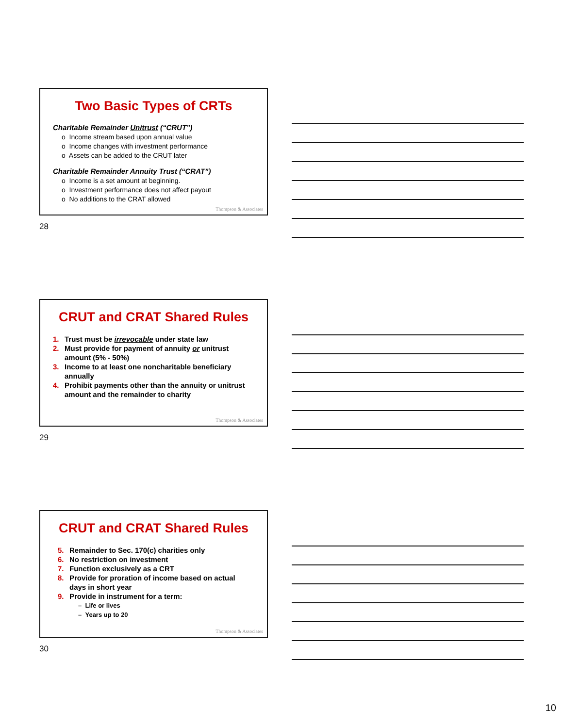Two Basic Types of CRTs
Charitable Remainder Unitrust (“CRUT”)
o Income stream based upon annual value
o Income changes with investment performance
o Assets can be added to the CRUT later
Charitable Remainder Annuity Trust (“CRAT”)
o Income is a set amount at beginning.
o Investment performance does not affect payout
o No additions to the CRAT allowed
Thompson & Associates
28
CRUT and CRAT Shared Rules
1. Trust must be irrevocable under state law
2. Must provide for payment of annuity or unitrust
amount (5% - 50%)
3. Income to at least one noncharitable beneficiary
annually
4. Prohibit payments other than the annuity or unitrust
amount and the remainder to charity
Thompson & Associates
29
CRUT and CRAT Shared Rules
5. Remainder to Sec. 170(c) charities only
6. No restriction on investment
7. Function exclusively as a CRT
8. Provide for proration of income based on actual
days in short year
9. Provide in instrument for a term:
– Life or lives
– Years up to 20
Thompson & Associates
30
10